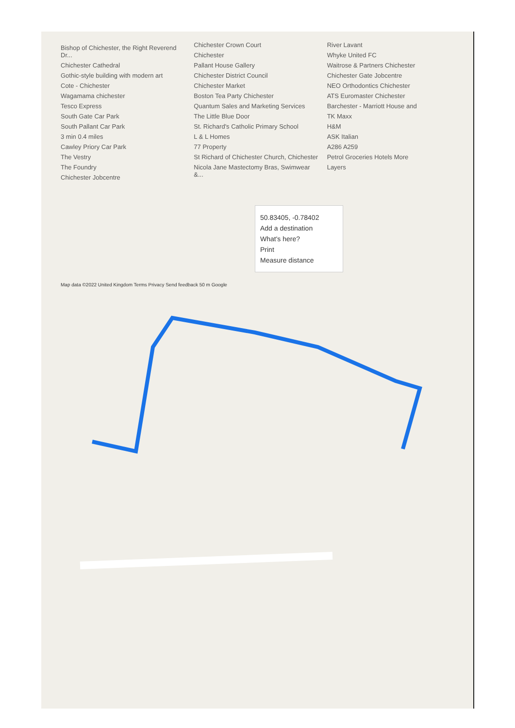Bishop of Chichester, the Right Reverend Dr...
Chichester Cathedral
Gothic-style building with modern art
Cote - Chichester
Wagamama chichester
Tesco Express
South Gate Car Park
South Pallant Car Park
3 min 0.4 miles
Cawley Priory Car Park
The Vestry
The Foundry
Chichester Jobcentre
Chichester Crown Court
Chichester
Pallant House Gallery
Chichester District Council
Chichester Market
Boston Tea Party Chichester
Quantum Sales and Marketing Services
The Little Blue Door
St. Richard's Catholic Primary School
L & L Homes
77 Property
St Richard of Chichester Church, Chichester
Nicola Jane Mastectomy Bras, Swimwear &...
River Lavant
Whyke United FC
Waitrose & Partners Chichester
Chichester Gate Jobcentre
NEO Orthodontics Chichester
ATS Euromaster Chichester
Barchester - Marriott House and
TK Maxx
H&M
ASK Italian
A286 A259
Petrol Groceries Hotels More
Layers
50.83405, -0.78402
Add a destination
What's here?
Print
Measure distance
Map data ©2022 United Kingdom Terms Privacy Send feedback 50 m Google